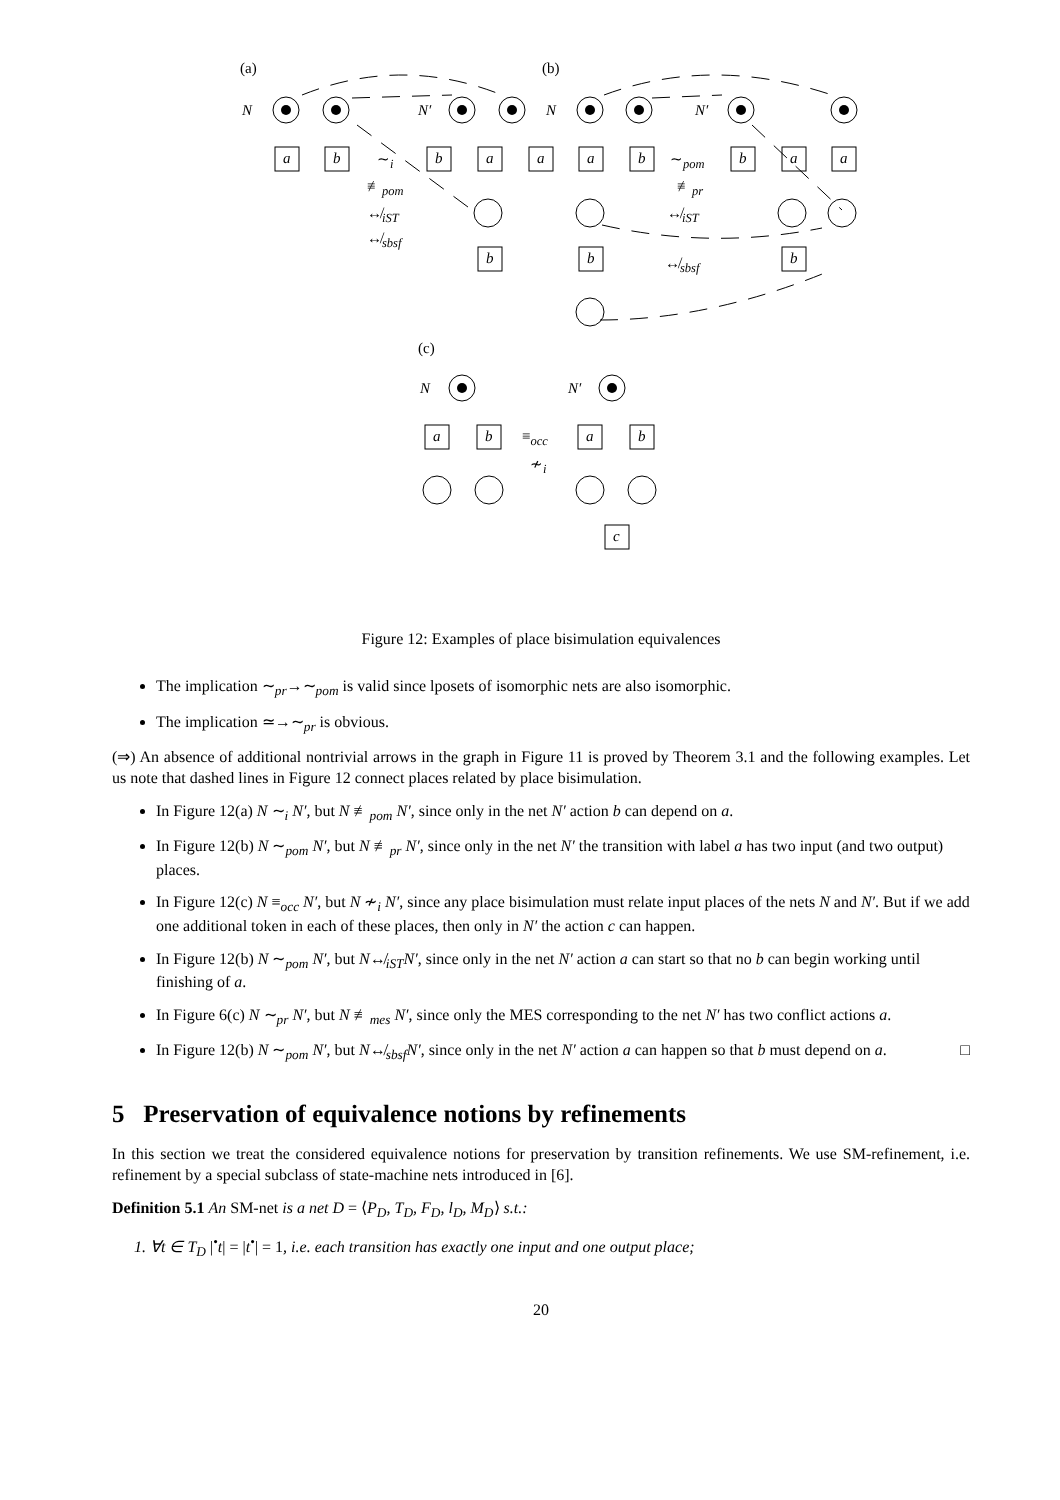(a) (b)
N N′ N N′
a b b a a ∼<sub>i</sub>
≢<sub>pom</sub>
↮<sub>iST</sub>
↮<sub>sbsf</sub>
b
a b b a a ∼<sub>pom</sub>
≢<sub>pr</sub>
↮<sub>iST</sub>
b ↮<sub>sbsf</sub> b
(c)
N N′
a b ≡<sub>occ</sub>
≁<sub>i</sub>
a b
c
Figure 12: Examples of place bisimulation equivalences
The implication ∼<sub>pr</sub>→∼<sub>pom</sub> is valid since lposets of isomorphic nets are also isomorphic.
The implication ≃→∼<sub>pr</sub> is obvious.
(⇒) An absence of additional nontrivial arrows in the graph in Figure 11 is proved by Theorem 3.1 and the following examples. Let us note that dashed lines in Figure 12 connect places related by place bisimulation.
In Figure 12(a) N ∼<sub>i</sub> N′, but N ≢<sub>pom</sub> N′, since only in the net N′ action b can depend on a.
In Figure 12(b) N ∼<sub>pom</sub> N′, but N ≢<sub>pr</sub> N′, since only in the net N′ the transition with label a has two input (and two output) places.
In Figure 12(c) N ≡<sub>occ</sub> N′, but N ≁<sub>i</sub> N′, since any place bisimulation must relate input places of the nets N and N′. But if we add one additional token in each of these places, then only in N′ the action c can happen.
In Figure 12(b) N ∼<sub>pom</sub> N′, but N↮<sub>iST</sub>N′, since only in the net N′ action a can start so that no b can begin working until finishing of a.
In Figure 6(c) N ∼<sub>pr</sub> N′, but N ≢<sub>mes</sub> N′, since only the MES corresponding to the net N′ has two conflict actions a.
In Figure 12(b) N ∼<sub>pom</sub> N′, but N↮<sub>sbsf</sub>N′, since only in the net N′ action a can happen so that b must depend on a. □
5 Preservation of equivalence notions by refinements
In this section we treat the considered equivalence notions for preservation by transition refinements. We use SM-refinement, i.e. refinement by a special subclass of state-machine nets introduced in [6].
Definition 5.1 An SM-net is a net D = ⟨P<sub>D</sub>, T<sub>D</sub>, F<sub>D</sub>, l<sub>D</sub>, M<sub>D</sub>⟩ s.t.:
1. ∀t ∈ T<sub>D</sub> |<sup>•</sup>t| = |t<sup>•</sup>| = 1, i.e. each transition has exactly one input and one output place;
20